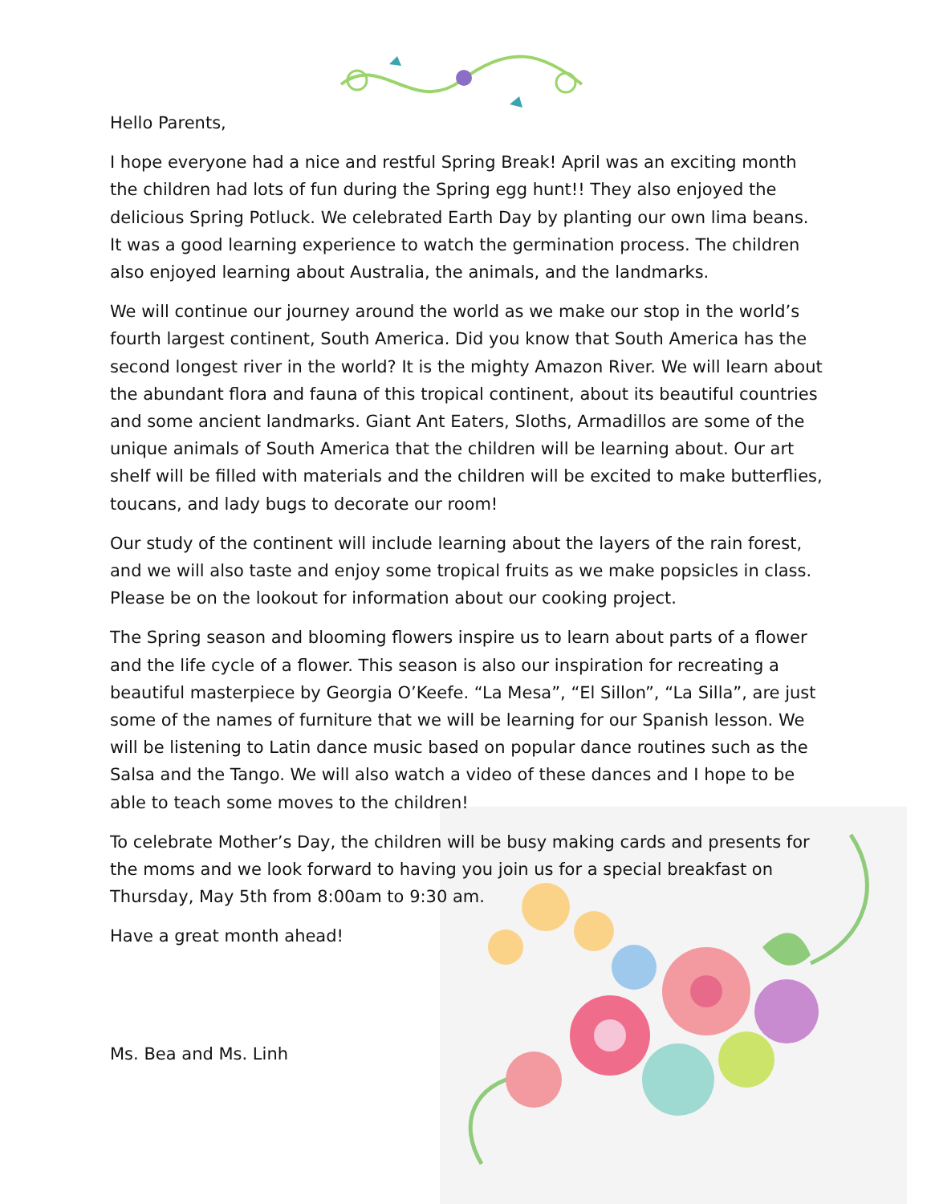Hello Parents,
I hope everyone had a nice and restful Spring Break! April was an exciting month the children had lots of fun during the Spring egg hunt!! They also enjoyed the delicious Spring Potluck. We celebrated Earth Day by planting our own lima beans. It was a good learning experience to watch the germination process. The children also enjoyed learning about Australia, the animals, and the landmarks.
We will continue our journey around the world as we make our stop in the world’s fourth largest continent, South America. Did you know that South America has the second longest river in the world? It is the mighty Amazon River. We will learn about the abundant flora and fauna of this tropical continent, about its beautiful countries and some ancient landmarks. Giant Ant Eaters, Sloths, Armadillos are some of the unique animals of South America that the children will be learning about. Our art shelf will be filled with materials and the children will be excited to make butterflies, toucans, and lady bugs to decorate our room!
Our study of the continent will include learning about the layers of the rain forest, and we will also taste and enjoy some tropical fruits as we make popsicles in class. Please be on the lookout for information about our cooking project.
The Spring season and blooming flowers inspire us to learn about parts of a flower and the life cycle of a flower. This season is also our inspiration for recreating a beautiful masterpiece by Georgia O’Keefe. “La Mesa”, “El Sillon”, “La Silla”, are just some of the names of furniture that we will be learning for our Spanish lesson. We will be listening to Latin dance music based on popular dance routines such as the Salsa and the Tango. We will also watch a video of these dances and I hope to be able to teach some moves to the children!
To celebrate Mother’s Day, the children will be busy making cards and presents for the moms and we look forward to having you join us for a special breakfast on Thursday, May 5th from 8:00am to 9:30 am.
Have a great month ahead!
Ms. Bea and Ms. Linh